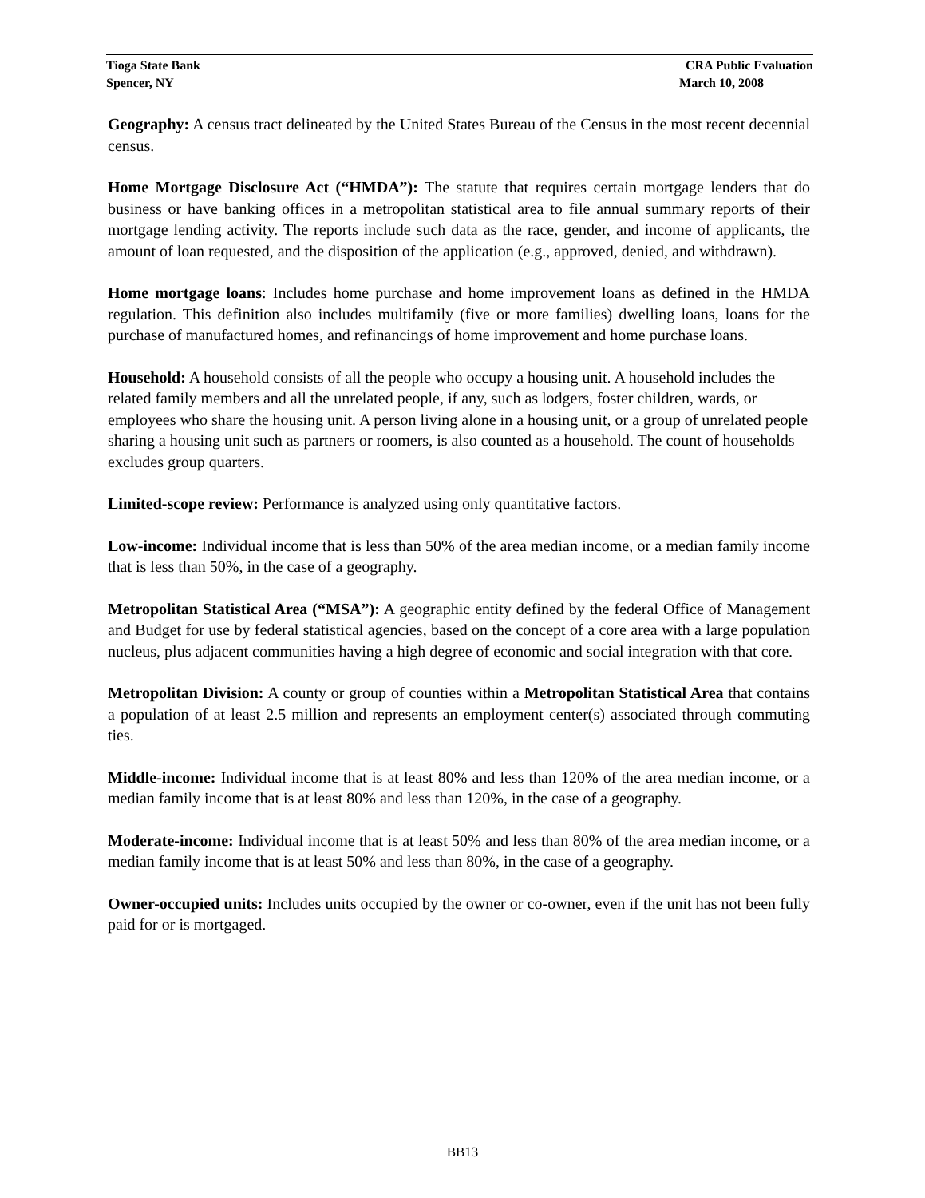Tioga State Bank CRA Public Evaluation
Spencer, NY March 10, 2008
Geography: A census tract delineated by the United States Bureau of the Census in the most recent decennial census.
Home Mortgage Disclosure Act (“HMDA”): The statute that requires certain mortgage lenders that do business or have banking offices in a metropolitan statistical area to file annual summary reports of their mortgage lending activity. The reports include such data as the race, gender, and income of applicants, the amount of loan requested, and the disposition of the application (e.g., approved, denied, and withdrawn).
Home mortgage loans: Includes home purchase and home improvement loans as defined in the HMDA regulation. This definition also includes multifamily (five or more families) dwelling loans, loans for the purchase of manufactured homes, and refinancings of home improvement and home purchase loans.
Household: A household consists of all the people who occupy a housing unit. A household includes the related family members and all the unrelated people, if any, such as lodgers, foster children, wards, or employees who share the housing unit. A person living alone in a housing unit, or a group of unrelated people sharing a housing unit such as partners or roomers, is also counted as a household. The count of households excludes group quarters.
Limited-scope review: Performance is analyzed using only quantitative factors.
Low-income: Individual income that is less than 50% of the area median income, or a median family income that is less than 50%, in the case of a geography.
Metropolitan Statistical Area (“MSA”): A geographic entity defined by the federal Office of Management and Budget for use by federal statistical agencies, based on the concept of a core area with a large population nucleus, plus adjacent communities having a high degree of economic and social integration with that core.
Metropolitan Division: A county or group of counties within a Metropolitan Statistical Area that contains a population of at least 2.5 million and represents an employment center(s) associated through commuting ties.
Middle-income: Individual income that is at least 80% and less than 120% of the area median income, or a median family income that is at least 80% and less than 120%, in the case of a geography.
Moderate-income: Individual income that is at least 50% and less than 80% of the area median income, or a median family income that is at least 50% and less than 80%, in the case of a geography.
Owner-occupied units: Includes units occupied by the owner or co-owner, even if the unit has not been fully paid for or is mortgaged.
BB13